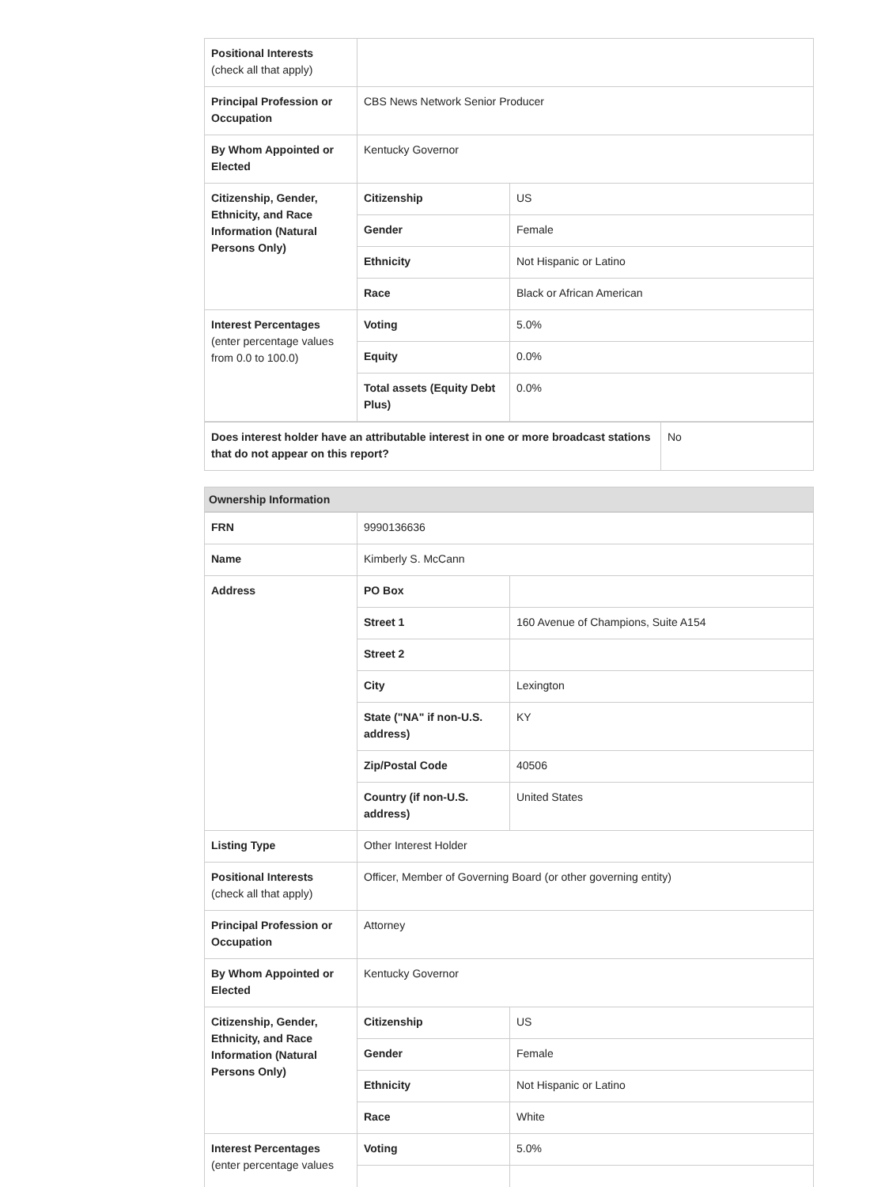| Positional Interests (check all that apply) | | |
| Principal Profession or Occupation | CBS News Network Senior Producer | |
| By Whom Appointed or Elected | Kentucky Governor | |
| Citizenship, Gender, Ethnicity, and Race Information (Natural Persons Only) | Citizenship | US |
| | Gender | Female |
| | Ethnicity | Not Hispanic or Latino |
| | Race | Black or African American |
| Interest Percentages (enter percentage values from 0.0 to 100.0) | Voting | 5.0% |
| | Equity | 0.0% |
| | Total assets (Equity Debt Plus) | 0.0% |
| Does interest holder have an attributable interest in one or more broadcast stations that do not appear on this report? | No |
Ownership Information
| FRN | 9990136636 | |
| Name | Kimberly S. McCann | |
| Address | PO Box | |
| | Street 1 | 160 Avenue of Champions, Suite A154 |
| | Street 2 | |
| | City | Lexington |
| | State ("NA" if non-U.S. address) | KY |
| | Zip/Postal Code | 40506 |
| | Country (if non-U.S. address) | United States |
| Listing Type | Other Interest Holder | |
| Positional Interests (check all that apply) | Officer, Member of Governing Board (or other governing entity) | |
| Principal Profession or Occupation | Attorney | |
| By Whom Appointed or Elected | Kentucky Governor | |
| Citizenship, Gender, Ethnicity, and Race Information (Natural Persons Only) | Citizenship | US |
| | Gender | Female |
| | Ethnicity | Not Hispanic or Latino |
| | Race | White |
| Interest Percentages (enter percentage values | Voting | 5.0% |